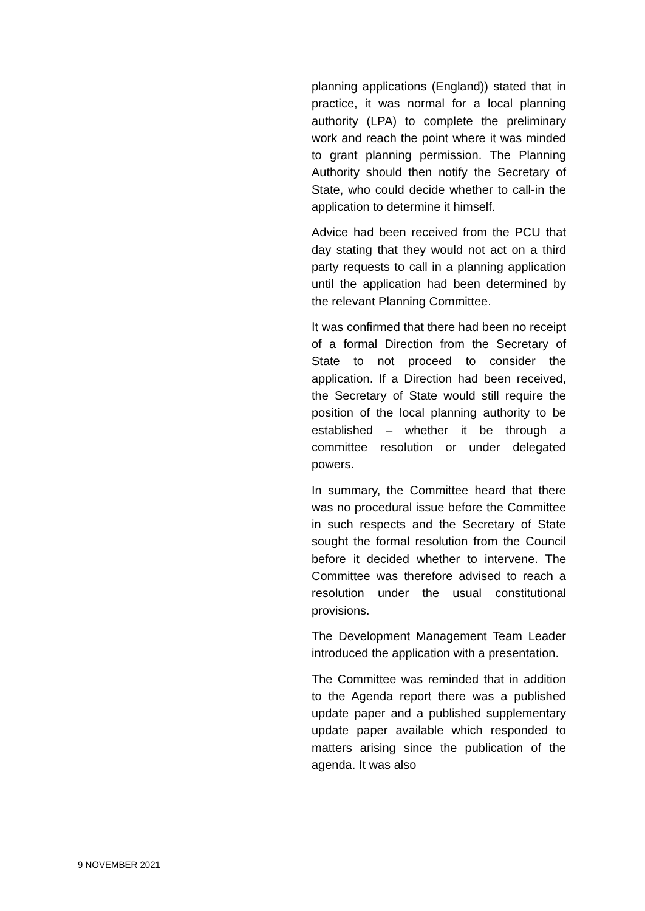planning applications (England)) stated that in practice, it was normal for a local planning authority (LPA) to complete the preliminary work and reach the point where it was minded to grant planning permission. The Planning Authority should then notify the Secretary of State, who could decide whether to call-in the application to determine it himself.
Advice had been received from the PCU that day stating that they would not act on a third party requests to call in a planning application until the application had been determined by the relevant Planning Committee.
It was confirmed that there had been no receipt of a formal Direction from the Secretary of State to not proceed to consider the application. If a Direction had been received, the Secretary of State would still require the position of the local planning authority to be established – whether it be through a committee resolution or under delegated powers.
In summary, the Committee heard that there was no procedural issue before the Committee in such respects and the Secretary of State sought the formal resolution from the Council before it decided whether to intervene. The Committee was therefore advised to reach a resolution under the usual constitutional provisions.
The Development Management Team Leader introduced the application with a presentation.
The Committee was reminded that in addition to the Agenda report there was a published update paper and a published supplementary update paper available which responded to matters arising since the publication of the agenda. It was also
9 NOVEMBER 2021